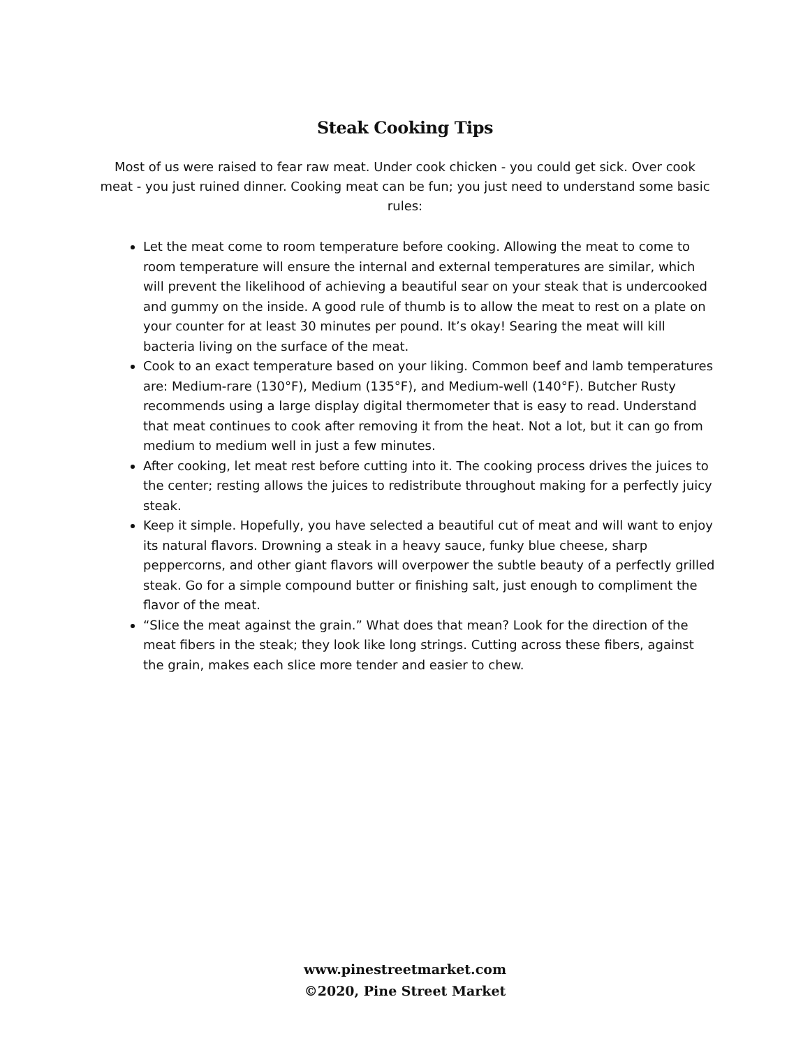Steak Cooking Tips
Most of us were raised to fear raw meat. Under cook chicken - you could get sick. Over cook meat - you just ruined dinner. Cooking meat can be fun; you just need to understand some basic rules:
Let the meat come to room temperature before cooking. Allowing the meat to come to room temperature will ensure the internal and external temperatures are similar, which will prevent the likelihood of achieving a beautiful sear on your steak that is undercooked and gummy on the inside. A good rule of thumb is to allow the meat to rest on a plate on your counter for at least 30 minutes per pound. It’s okay! Searing the meat will kill bacteria living on the surface of the meat.
Cook to an exact temperature based on your liking. Common beef and lamb temperatures are: Medium-rare (130°F), Medium (135°F), and Medium-well (140°F). Butcher Rusty recommends using a large display digital thermometer that is easy to read. Understand that meat continues to cook after removing it from the heat. Not a lot, but it can go from medium to medium well in just a few minutes.
After cooking, let meat rest before cutting into it. The cooking process drives the juices to the center; resting allows the juices to redistribute throughout making for a perfectly juicy steak.
Keep it simple. Hopefully, you have selected a beautiful cut of meat and will want to enjoy its natural flavors. Drowning a steak in a heavy sauce, funky blue cheese, sharp peppercorns, and other giant flavors will overpower the subtle beauty of a perfectly grilled steak. Go for a simple compound butter or finishing salt, just enough to compliment the flavor of the meat.
“Slice the meat against the grain.” What does that mean? Look for the direction of the meat fibers in the steak; they look like long strings. Cutting across these fibers, against the grain, makes each slice more tender and easier to chew.
www.pinestreetmarket.com
©2020, Pine Street Market